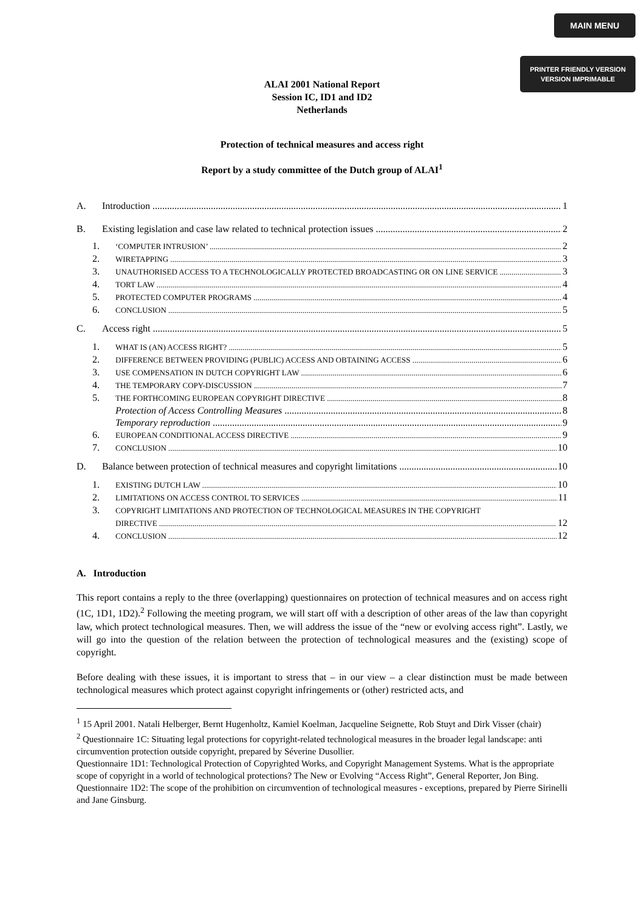MAIN MENU
PRINTER FRIENDLY VERSION
VERSION IMPRIMABLE
ALAI 2001 National Report
Session IC, ID1 and ID2
Netherlands
Protection of technical measures and access right
Report by a study committee of the Dutch group of ALAI<sup>1</sup>
A. Introduction 1
B. Existing legislation and case law related to technical protection issues 2
1. ‘COMPUTER INTRUSION’ 2
2. WIRETAPPING 3
3. UNAUTHORISED ACCESS TO A TECHNOLOGICALLY PROTECTED BROADCASTING OR ON LINE SERVICE 3
4. TORT LAW 4
5. PROTECTED COMPUTER PROGRAMS 4
6. CONCLUSION 5
C. Access right 5
1. WHAT IS (AN) ACCESS RIGHT? 5
2. DIFFERENCE BETWEEN PROVIDING (PUBLIC) ACCESS AND OBTAINING ACCESS 6
3. USE COMPENSATION IN DUTCH COPYRIGHT LAW 6
4. THE TEMPORARY COPY-DISCUSSION 7
5. THE FORTHCOMING EUROPEAN COPYRIGHT DIRECTIVE 8
Protection of Access Controlling Measures 8
Temporary reproduction 9
6. EUROPEAN CONDITIONAL ACCESS DIRECTIVE 9
7. CONCLUSION 10
D. Balance between protection of technical measures and copyright limitations 10
1. EXISTING DUTCH LAW 10
2. LIMITATIONS ON ACCESS CONTROL TO SERVICES 11
3. COPYRIGHT LIMITATIONS AND PROTECTION OF TECHNOLOGICAL MEASURES IN THE COPYRIGHT
DIRECTIVE 12
4. CONCLUSION 12
A. Introduction
This report contains a reply to the three (overlapping) questionnaires on protection of technical measures and on access right (1C, 1D1, 1D2).<sup>2</sup> Following the meeting program, we will start off with a description of other areas of the law than copyright law, which protect technological measures. Then, we will address the issue of the “new or evolving access right”. Lastly, we will go into the question of the relation between the protection of technological measures and the (existing) scope of copyright.
Before dealing with these issues, it is important to stress that – in our view – a clear distinction must be made between technological measures which protect against copyright infringements or (other) restricted acts, and
<sup>1</sup> 15 April 2001. Natali Helberger, Bernt Hugenholtz, Kamiel Koelman, Jacqueline Seignette, Rob Stuyt and Dirk Visser (chair)
<sup>2</sup> Questionnaire 1C: Situating legal protections for copyright-related technological measures in the broader legal landscape: anti circumvention protection outside copyright, prepared by Séverine Dusollier.
Questionnaire 1D1: Technological Protection of Copyrighted Works, and Copyright Management Systems. What is the appropriate scope of copyright in a world of technological protections? The New or Evolving “Access Right”, General Reporter, Jon Bing.
Questionnaire 1D2: The scope of the prohibition on circumvention of technological measures - exceptions, prepared by Pierre Sirinelli and Jane Ginsburg.